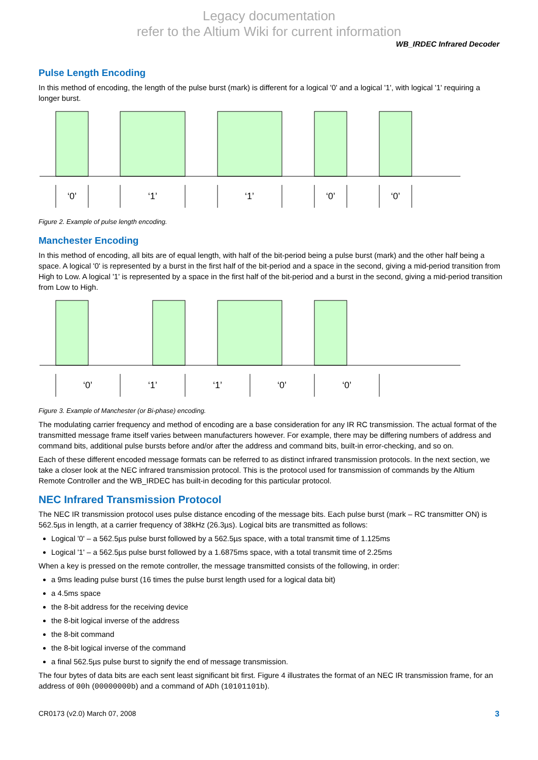Legacy documentation
refer to the Altium Wiki for current information
WB_IRDEC Infrared Decoder
Pulse Length Encoding
In this method of encoding, the length of the pulse burst (mark) is different for a logical '0' and a logical '1', with logical '1' requiring a longer burst.
‘0’
‘1’
‘1’
‘0’
‘0’
Figure 2. Example of pulse length encoding.
Manchester Encoding
In this method of encoding, all bits are of equal length, with half of the bit-period being a pulse burst (mark) and the other half being a space. A logical '0' is represented by a burst in the first half of the bit-period and a space in the second, giving a mid-period transition from High to Low. A logical '1' is represented by a space in the first half of the bit-period and a burst in the second, giving a mid-period transition from Low to High.
‘0’
‘1’
‘1’
‘0’
‘0’
Figure 3. Example of Manchester (or Bi-phase) encoding.
The modulating carrier frequency and method of encoding are a base consideration for any IR RC transmission. The actual format of the transmitted message frame itself varies between manufacturers however. For example, there may be differing numbers of address and command bits, additional pulse bursts before and/or after the address and command bits, built-in error-checking, and so on.
Each of these different encoded message formats can be referred to as distinct infrared transmission protocols. In the next section, we take a closer look at the NEC infrared transmission protocol. This is the protocol used for transmission of commands by the Altium Remote Controller and the WB_IRDEC has built-in decoding for this particular protocol.
NEC Infrared Transmission Protocol
The NEC IR transmission protocol uses pulse distance encoding of the message bits. Each pulse burst (mark – RC transmitter ON) is 562.5µs in length, at a carrier frequency of 38kHz (26.3µs). Logical bits are transmitted as follows:
Logical '0' – a 562.5µs pulse burst followed by a 562.5µs space, with a total transmit time of 1.125ms
Logical '1' – a 562.5µs pulse burst followed by a 1.6875ms space, with a total transmit time of 2.25ms
When a key is pressed on the remote controller, the message transmitted consists of the following, in order:
a 9ms leading pulse burst (16 times the pulse burst length used for a logical data bit)
a 4.5ms space
the 8-bit address for the receiving device
the 8-bit logical inverse of the address
the 8-bit command
the 8-bit logical inverse of the command
a final 562.5µs pulse burst to signify the end of message transmission.
The four bytes of data bits are each sent least significant bit first. Figure 4 illustrates the format of an NEC IR transmission frame, for an address of 00h (00000000b) and a command of ADh (10101101b).
CR0173 (v2.0) March 07, 2008 3